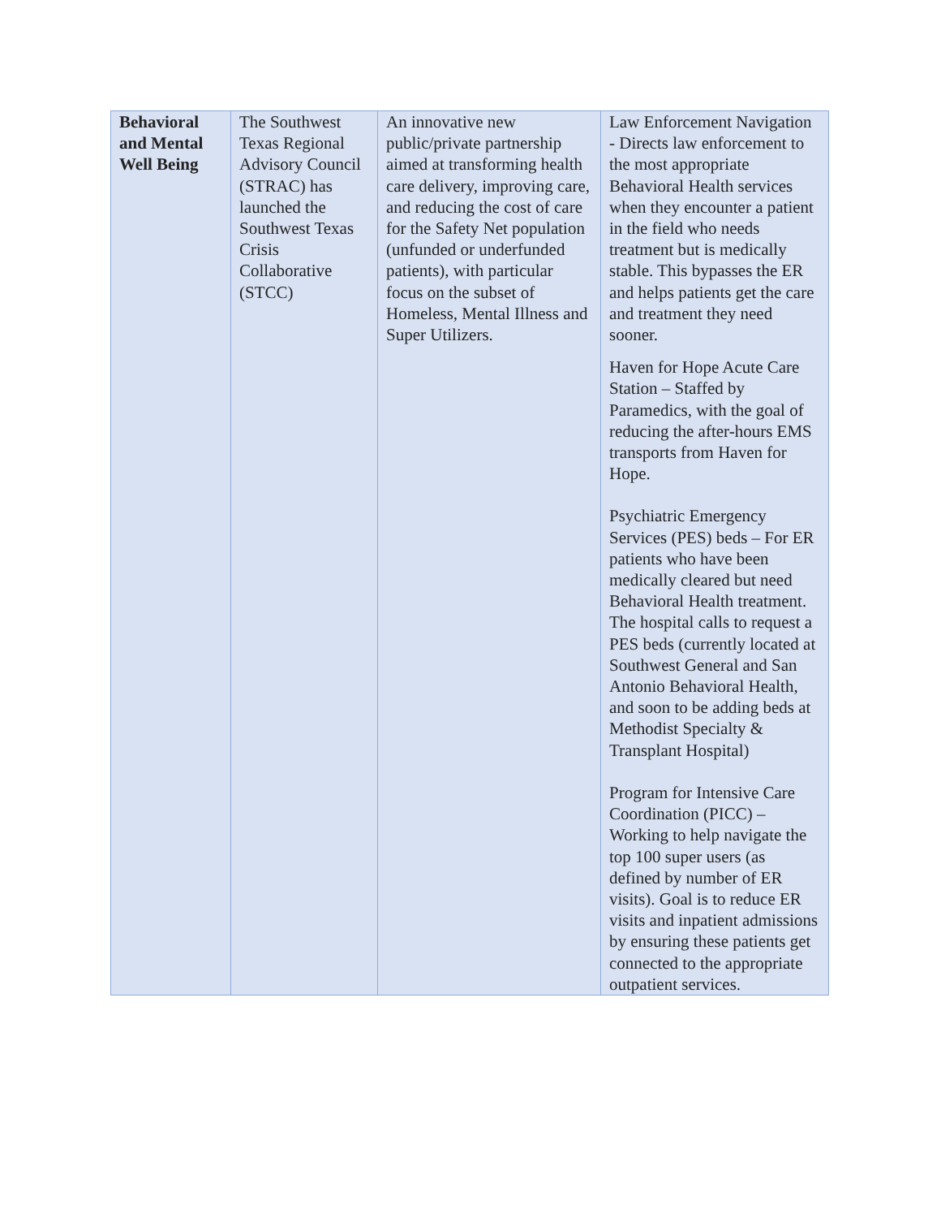| Behavioral and Mental Well Being | The Southwest Texas Regional Advisory Council (STRAC) has launched the Southwest Texas Crisis Collaborative (STCC) | An innovative new public/private partnership aimed at transforming health care delivery, improving care, and reducing the cost of care for the Safety Net population (unfunded or underfunded patients), with particular focus on the subset of Homeless, Mental Illness and Super Utilizers. | Law Enforcement Navigation - Directs law enforcement to the most appropriate Behavioral Health services when they encounter a patient in the field who needs treatment but is medically stable. This bypasses the ER and helps patients get the care and treatment they need sooner. Haven for Hope Acute Care Station – Staffed by Paramedics, with the goal of reducing the after-hours EMS transports from Haven for Hope. Psychiatric Emergency Services (PES) beds – For ER patients who have been medically cleared but need Behavioral Health treatment. The hospital calls to request a PES beds (currently located at Southwest General and San Antonio Behavioral Health, and soon to be adding beds at Methodist Specialty & Transplant Hospital) Program for Intensive Care Coordination (PICC) – Working to help navigate the top 100 super users (as defined by number of ER visits). Goal is to reduce ER visits and inpatient admissions by ensuring these patients get connected to the appropriate outpatient services. |